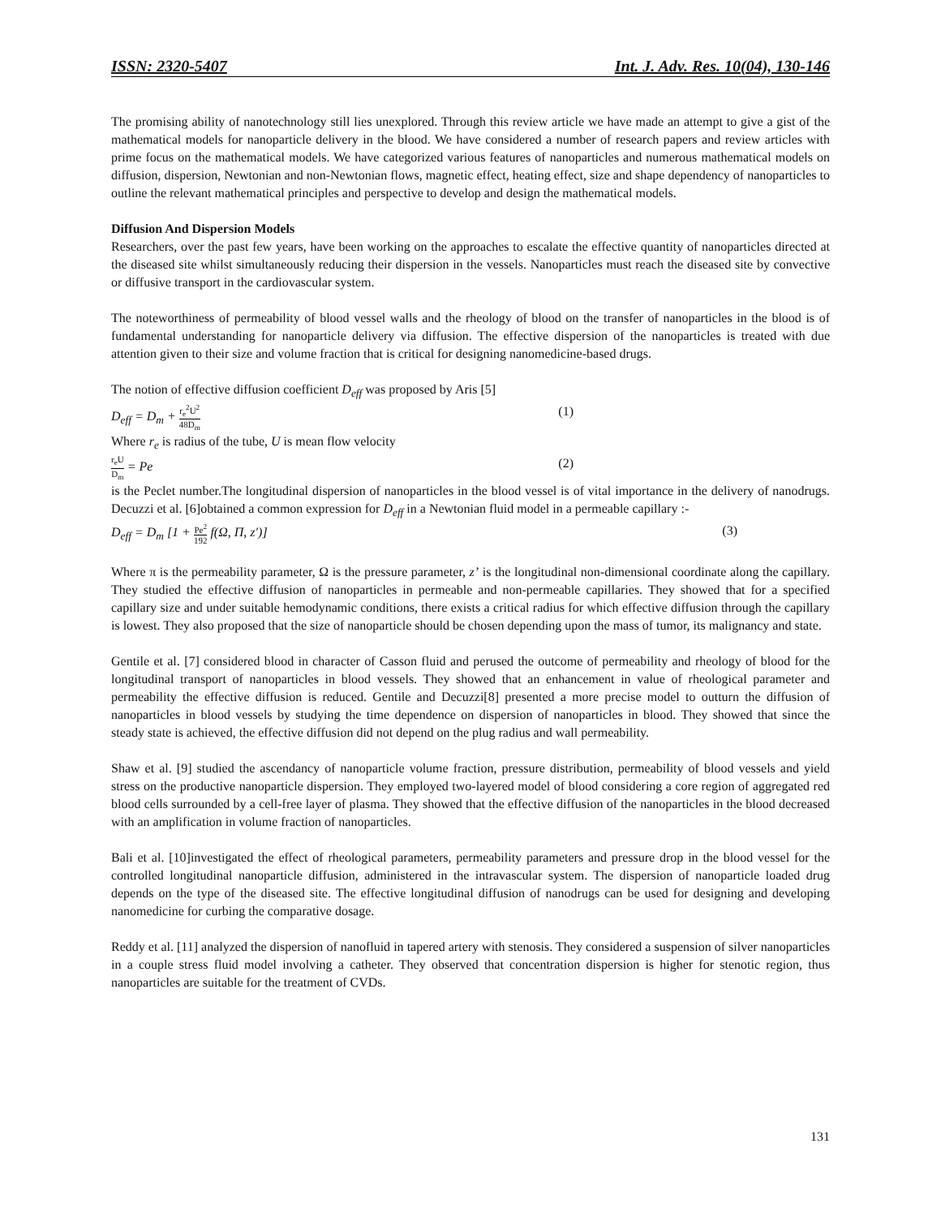ISSN: 2320-5407 Int. J. Adv. Res. 10(04), 130-146
The promising ability of nanotechnology still lies unexplored. Through this review article we have made an attempt to give a gist of the mathematical models for nanoparticle delivery in the blood. We have considered a number of research papers and review articles with prime focus on the mathematical models. We have categorized various features of nanoparticles and numerous mathematical models on diffusion, dispersion, Newtonian and non-Newtonian flows, magnetic effect, heating effect, size and shape dependency of nanoparticles to outline the relevant mathematical principles and perspective to develop and design the mathematical models.
Diffusion And Dispersion Models
Researchers, over the past few years, have been working on the approaches to escalate the effective quantity of nanoparticles directed at the diseased site whilst simultaneously reducing their dispersion in the vessels. Nanoparticles must reach the diseased site by convective or diffusive transport in the cardiovascular system.
The noteworthiness of permeability of blood vessel walls and the rheology of blood on the transfer of nanoparticles in the blood is of fundamental understanding for nanoparticle delivery via diffusion. The effective dispersion of the nanoparticles is treated with due attention given to their size and volume fraction that is critical for designing nanomedicine-based drugs.
The notion of effective diffusion coefficient D<sub>eff</sub> was proposed by Aris [5]
D<sub>eff</sub> = D<sub>m</sub> + r<sub>e</sub><sup>2</sup>U<sup>2</sup> 48D<sub>m</sub> (1)
Where r<sub>e</sub> is radius of the tube, U is mean flow velocity
r<sub>e</sub>U D<sub>m</sub> = Pe (2)
is the Peclet number.The longitudinal dispersion of nanoparticles in the blood vessel is of vital importance in the delivery of nanodrugs. Decuzzi et al. [6]obtained a common expression for D<sub>eff</sub> in a Newtonian fluid model in a permeable capillary :-
D<sub>eff</sub> = D<sub>m</sub> [1 + Pe<sup>2</sup> 192 f(Ω, Π, z′)] (3)
Where π is the permeability parameter, Ω is the pressure parameter, z’ is the longitudinal non-dimensional coordinate along the capillary. They studied the effective diffusion of nanoparticles in permeable and non-permeable capillaries. They showed that for a specified capillary size and under suitable hemodynamic conditions, there exists a critical radius for which effective diffusion through the capillary is lowest. They also proposed that the size of nanoparticle should be chosen depending upon the mass of tumor, its malignancy and state.
Gentile et al. [7] considered blood in character of Casson fluid and perused the outcome of permeability and rheology of blood for the longitudinal transport of nanoparticles in blood vessels. They showed that an enhancement in value of rheological parameter and permeability the effective diffusion is reduced. Gentile and Decuzzi[8] presented a more precise model to outturn the diffusion of nanoparticles in blood vessels by studying the time dependence on dispersion of nanoparticles in blood. They showed that since the steady state is achieved, the effective diffusion did not depend on the plug radius and wall permeability.
Shaw et al. [9] studied the ascendancy of nanoparticle volume fraction, pressure distribution, permeability of blood vessels and yield stress on the productive nanoparticle dispersion. They employed two-layered model of blood considering a core region of aggregated red blood cells surrounded by a cell-free layer of plasma. They showed that the effective diffusion of the nanoparticles in the blood decreased with an amplification in volume fraction of nanoparticles.
Bali et al. [10]investigated the effect of rheological parameters, permeability parameters and pressure drop in the blood vessel for the controlled longitudinal nanoparticle diffusion, administered in the intravascular system. The dispersion of nanoparticle loaded drug depends on the type of the diseased site. The effective longitudinal diffusion of nanodrugs can be used for designing and developing nanomedicine for curbing the comparative dosage.
Reddy et al. [11] analyzed the dispersion of nanofluid in tapered artery with stenosis. They considered a suspension of silver nanoparticles in a couple stress fluid model involving a catheter. They observed that concentration dispersion is higher for stenotic region, thus nanoparticles are suitable for the treatment of CVDs.
131